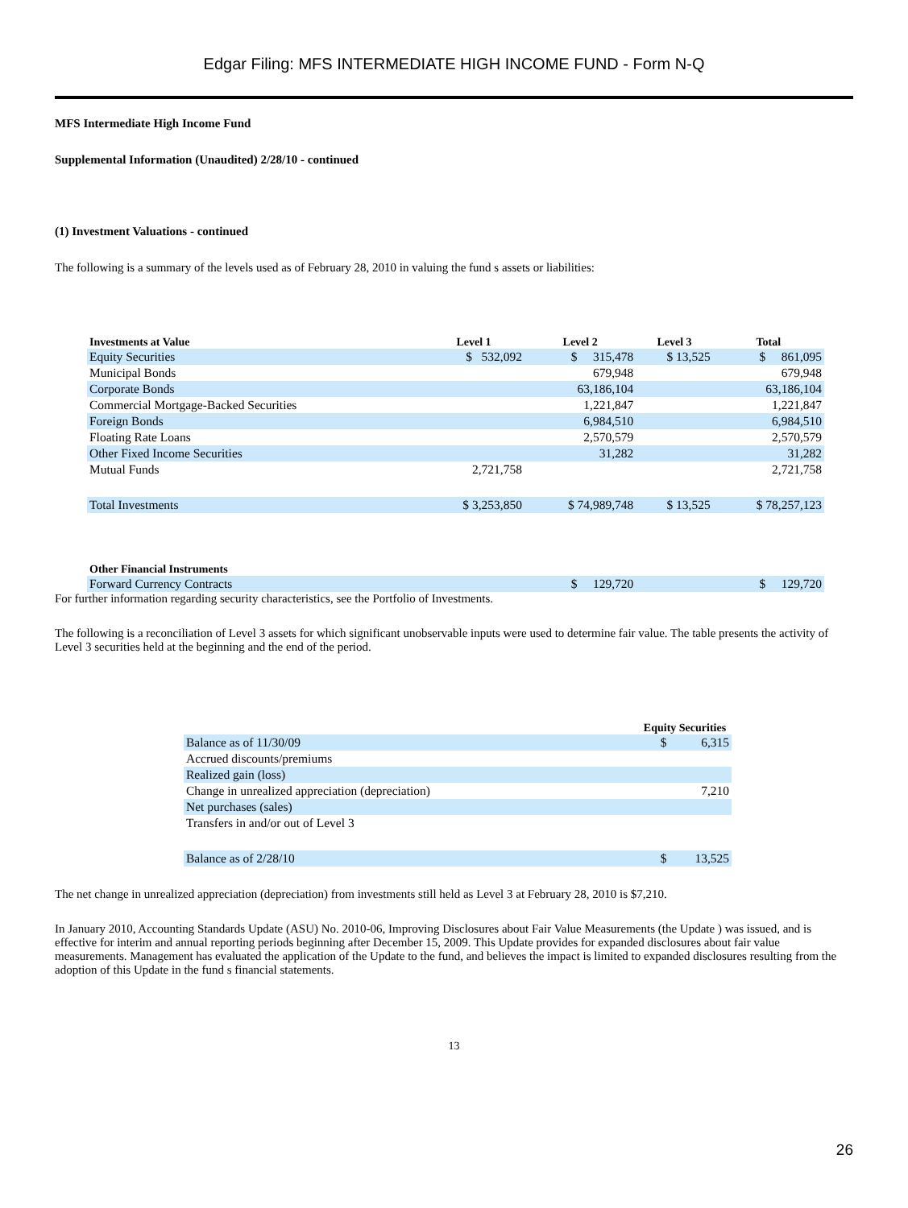Edgar Filing: MFS INTERMEDIATE HIGH INCOME FUND - Form N-Q
MFS Intermediate High Income Fund
Supplemental Information (Unaudited) 2/28/10 - continued
(1) Investment Valuations - continued
The following is a summary of the levels used as of February 28, 2010 in valuing the fund s assets or liabilities:
| Investments at Value | Level 1 | Level 2 | Level 3 | Total |
| --- | --- | --- | --- | --- |
| Equity Securities | $ 532,092 | $ 315,478 | $ 13,525 | $ 861,095 |
| Municipal Bonds | | 679,948 | | 679,948 |
| Corporate Bonds | | 63,186,104 | | 63,186,104 |
| Commercial Mortgage-Backed Securities | | 1,221,847 | | 1,221,847 |
| Foreign Bonds | | 6,984,510 | | 6,984,510 |
| Floating Rate Loans | | 2,570,579 | | 2,570,579 |
| Other Fixed Income Securities | | 31,282 | | 31,282 |
| Mutual Funds | 2,721,758 | | | 2,721,758 |
| Total Investments | $ 3,253,850 | $ 74,989,748 | $ 13,525 | $ 78,257,123 |
| Other Financial Instruments | | | | |
| Forward Currency Contracts | | $ 129,720 | | $ 129,720 |
For further information regarding security characteristics, see the Portfolio of Investments.
The following is a reconciliation of Level 3 assets for which significant unobservable inputs were used to determine fair value. The table presents the activity of Level 3 securities held at the beginning and the end of the period.
| | Equity Securities |
| Balance as of 11/30/09 | $ 6,315 |
| Accrued discounts/premiums | |
| Realized gain (loss) | |
| Change in unrealized appreciation (depreciation) | 7,210 |
| Net purchases (sales) | |
| Transfers in and/or out of Level 3 | |
| Balance as of 2/28/10 | $ 13,525 |
The net change in unrealized appreciation (depreciation) from investments still held as Level 3 at February 28, 2010 is $7,210.
In January 2010, Accounting Standards Update (ASU) No. 2010-06, Improving Disclosures about Fair Value Measurements (the Update ) was issued, and is effective for interim and annual reporting periods beginning after December 15, 2009. This Update provides for expanded disclosures about fair value measurements. Management has evaluated the application of the Update to the fund, and believes the impact is limited to expanded disclosures resulting from the adoption of this Update in the fund s financial statements.
13
26